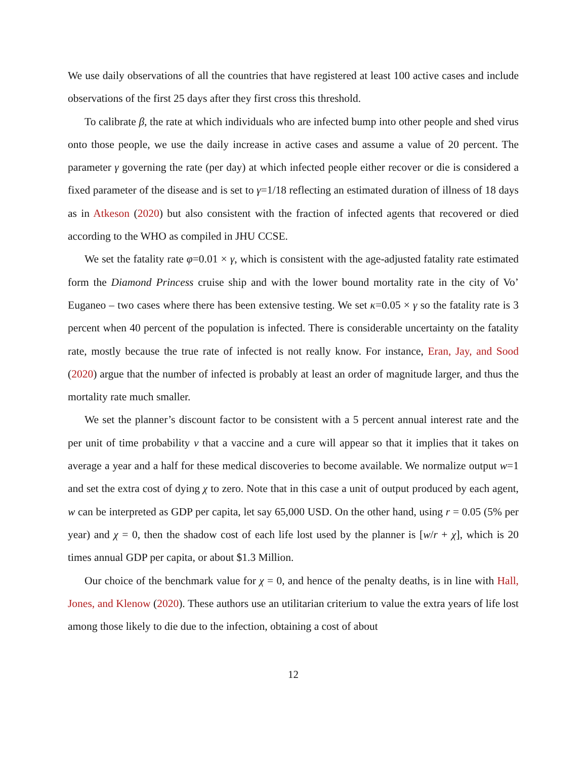We use daily observations of all the countries that have registered at least 100 active cases and include observations of the first 25 days after they first cross this threshold.
To calibrate β, the rate at which individuals who are infected bump into other people and shed virus onto those people, we use the daily increase in active cases and assume a value of 20 percent. The parameter γ governing the rate (per day) at which infected people either recover or die is considered a fixed parameter of the disease and is set to γ=1/18 reflecting an estimated duration of illness of 18 days as in Atkeson (2020) but also consistent with the fraction of infected agents that recovered or died according to the WHO as compiled in JHU CCSE.
We set the fatality rate φ=0.01 × γ, which is consistent with the age-adjusted fatality rate estimated form the Diamond Princess cruise ship and with the lower bound mortality rate in the city of Vo’ Euganeo – two cases where there has been extensive testing. We set κ=0.05 × γ so the fatality rate is 3 percent when 40 percent of the population is infected. There is considerable uncertainty on the fatality rate, mostly because the true rate of infected is not really know. For instance, Eran, Jay, and Sood (2020) argue that the number of infected is probably at least an order of magnitude larger, and thus the mortality rate much smaller.
We set the planner’s discount factor to be consistent with a 5 percent annual interest rate and the per unit of time probability ν that a vaccine and a cure will appear so that it implies that it takes on average a year and a half for these medical discoveries to become available. We normalize output w=1 and set the extra cost of dying χ to zero. Note that in this case a unit of output produced by each agent, w can be interpreted as GDP per capita, let say 65,000 USD. On the other hand, using r = 0.05 (5% per year) and χ = 0, then the shadow cost of each life lost used by the planner is [w/r + χ], which is 20 times annual GDP per capita, or about $1.3 Million.
Our choice of the benchmark value for χ = 0, and hence of the penalty deaths, is in line with Hall, Jones, and Klenow (2020). These authors use an utilitarian criterium to value the extra years of life lost among those likely to die due to the infection, obtaining a cost of about
12